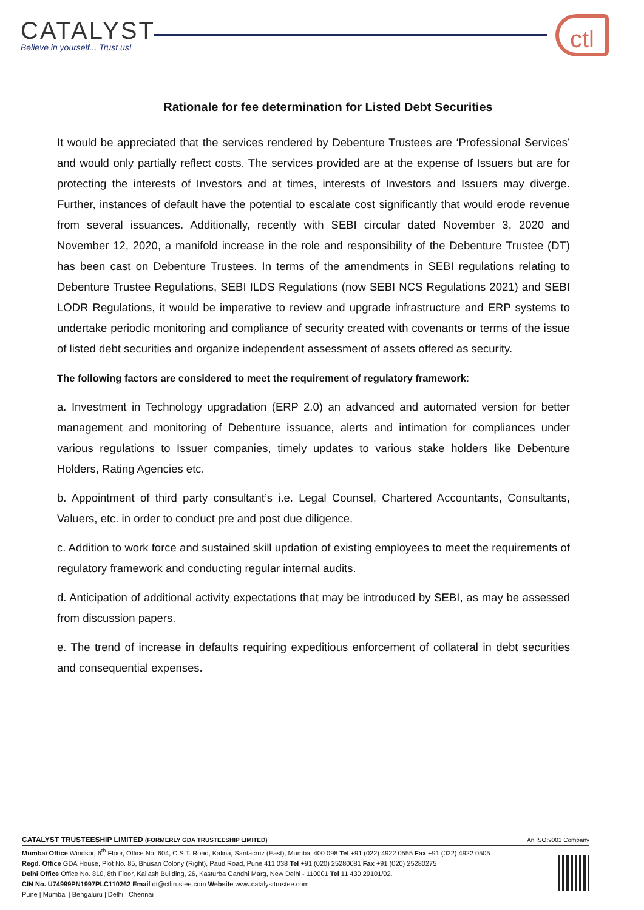CATALYST
Believe in yourself... Trust us!
ctl
Rationale for fee determination for Listed Debt Securities
It would be appreciated that the services rendered by Debenture Trustees are ‘Professional Services’ and would only partially reflect costs. The services provided are at the expense of Issuers but are for protecting the interests of Investors and at times, interests of Investors and Issuers may diverge. Further, instances of default have the potential to escalate cost significantly that would erode revenue from several issuances. Additionally, recently with SEBI circular dated November 3, 2020 and November 12, 2020, a manifold increase in the role and responsibility of the Debenture Trustee (DT) has been cast on Debenture Trustees. In terms of the amendments in SEBI regulations relating to Debenture Trustee Regulations, SEBI ILDS Regulations (now SEBI NCS Regulations 2021) and SEBI LODR Regulations, it would be imperative to review and upgrade infrastructure and ERP systems to undertake periodic monitoring and compliance of security created with covenants or terms of the issue of listed debt securities and organize independent assessment of assets offered as security.
The following factors are considered to meet the requirement of regulatory framework:
a. Investment in Technology upgradation (ERP 2.0) an advanced and automated version for better management and monitoring of Debenture issuance, alerts and intimation for compliances under various regulations to Issuer companies, timely updates to various stake holders like Debenture Holders, Rating Agencies etc.
b. Appointment of third party consultant’s i.e. Legal Counsel, Chartered Accountants, Consultants, Valuers, etc. in order to conduct pre and post due diligence.
c. Addition to work force and sustained skill updation of existing employees to meet the requirements of regulatory framework and conducting regular internal audits.
d. Anticipation of additional activity expectations that may be introduced by SEBI, as may be assessed from discussion papers.
e. The trend of increase in defaults requiring expeditious enforcement of collateral in debt securities and consequential expenses.
CATALYST TRUSTEESHIP LIMITED (FORMERLY GDA TRUSTEESHIP LIMITED) An ISO:9001 Company
Mumbai Office Windsor, 6<sup>th</sup> Floor, Office No. 604, C.S.T. Road, Kalina, Santacruz (East), Mumbai 400 098 Tel +91 (022) 4922 0555 Fax +91 (022) 4922 0505
Regd. Office GDA House, Plot No. 85, Bhusari Colony (Right), Paud Road, Pune 411 038 Tel +91 (020) 25280081 Fax +91 (020) 25280275
Delhi Office Office No. 810, 8th Floor, Kailash Building, 26, Kasturba Gandhi Marg, New Delhi - 110001 Tel 11 430 29101/02.
CIN No. U74999PN1997PLC110262 Email dt@ctltrustee.com Website www.catalysttrustee.com
Pune | Mumbai | Bengaluru | Delhi | Chennai